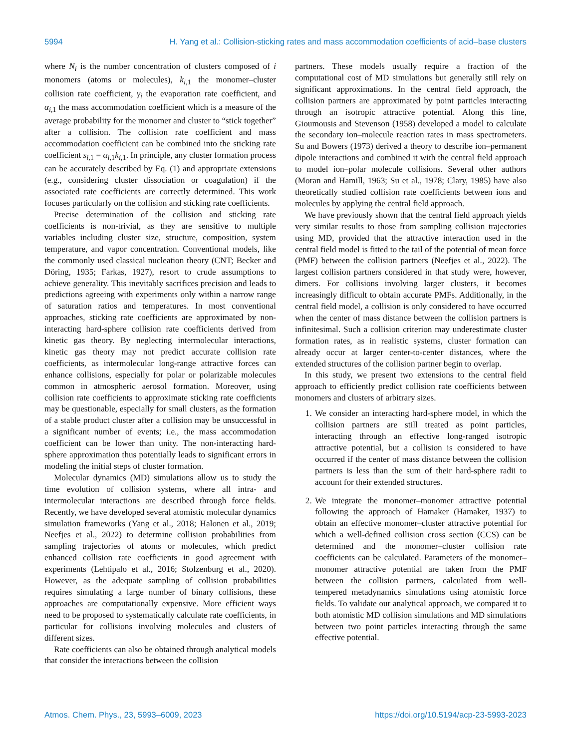5994 H. Yang et al.: Collision-sticking rates and mass accommodation coefficients of acid–base clusters
where N<sub>i</sub> is the number concentration of clusters composed of i monomers (atoms or molecules), k<sub>i,1</sub> the monomer–cluster collision rate coefficient, γ<sub>i</sub> the evaporation rate coefficient, and α<sub>i,1</sub> the mass accommodation coefficient which is a measure of the average probability for the monomer and cluster to “stick together” after a collision. The collision rate coefficient and mass accommodation coefficient can be combined into the sticking rate coefficient s<sub>i,1</sub> = α<sub>i,1</sub>k<sub>i,1</sub>. In principle, any cluster formation process can be accurately described by Eq. (1) and appropriate extensions (e.g., considering cluster dissociation or coagulation) if the associated rate coefficients are correctly determined. This work focuses particularly on the collision and sticking rate coefficients.
Precise determination of the collision and sticking rate coefficients is non-trivial, as they are sensitive to multiple variables including cluster size, structure, composition, system temperature, and vapor concentration. Conventional models, like the commonly used classical nucleation theory (CNT; Becker and Döring, 1935; Farkas, 1927), resort to crude assumptions to achieve generality. This inevitably sacrifices precision and leads to predictions agreeing with experiments only within a narrow range of saturation ratios and temperatures. In most conventional approaches, sticking rate coefficients are approximated by non-interacting hard-sphere collision rate coefficients derived from kinetic gas theory. By neglecting intermolecular interactions, kinetic gas theory may not predict accurate collision rate coefficients, as intermolecular long-range attractive forces can enhance collisions, especially for polar or polarizable molecules common in atmospheric aerosol formation. Moreover, using collision rate coefficients to approximate sticking rate coefficients may be questionable, especially for small clusters, as the formation of a stable product cluster after a collision may be unsuccessful in a significant number of events; i.e., the mass accommodation coefficient can be lower than unity. The non-interacting hard-sphere approximation thus potentially leads to significant errors in modeling the initial steps of cluster formation.
Molecular dynamics (MD) simulations allow us to study the time evolution of collision systems, where all intra- and intermolecular interactions are described through force fields. Recently, we have developed several atomistic molecular dynamics simulation frameworks (Yang et al., 2018; Halonen et al., 2019; Neefjes et al., 2022) to determine collision probabilities from sampling trajectories of atoms or molecules, which predict enhanced collision rate coefficients in good agreement with experiments (Lehtipalo et al., 2016; Stolzenburg et al., 2020). However, as the adequate sampling of collision probabilities requires simulating a large number of binary collisions, these approaches are computationally expensive. More efficient ways need to be proposed to systematically calculate rate coefficients, in particular for collisions involving molecules and clusters of different sizes.
Rate coefficients can also be obtained through analytical models that consider the interactions between the collision
partners. These models usually require a fraction of the computational cost of MD simulations but generally still rely on significant approximations. In the central field approach, the collision partners are approximated by point particles interacting through an isotropic attractive potential. Along this line, Gioumousis and Stevenson (1958) developed a model to calculate the secondary ion–molecule reaction rates in mass spectrometers. Su and Bowers (1973) derived a theory to describe ion–permanent dipole interactions and combined it with the central field approach to model ion–polar molecule collisions. Several other authors (Moran and Hamill, 1963; Su et al., 1978; Clary, 1985) have also theoretically studied collision rate coefficients between ions and molecules by applying the central field approach.
We have previously shown that the central field approach yields very similar results to those from sampling collision trajectories using MD, provided that the attractive interaction used in the central field model is fitted to the tail of the potential of mean force (PMF) between the collision partners (Neefjes et al., 2022). The largest collision partners considered in that study were, however, dimers. For collisions involving larger clusters, it becomes increasingly difficult to obtain accurate PMFs. Additionally, in the central field model, a collision is only considered to have occurred when the center of mass distance between the collision partners is infinitesimal. Such a collision criterion may underestimate cluster formation rates, as in realistic systems, cluster formation can already occur at larger center-to-center distances, where the extended structures of the collision partner begin to overlap.
In this study, we present two extensions to the central field approach to efficiently predict collision rate coefficients between monomers and clusters of arbitrary sizes.
1. We consider an interacting hard-sphere model, in which the collision partners are still treated as point particles, interacting through an effective long-ranged isotropic attractive potential, but a collision is considered to have occurred if the center of mass distance between the collision partners is less than the sum of their hard-sphere radii to account for their extended structures.
2. We integrate the monomer–monomer attractive potential following the approach of Hamaker (Hamaker, 1937) to obtain an effective monomer–cluster attractive potential for which a well-defined collision cross section (CCS) can be determined and the monomer–cluster collision rate coefficients can be calculated. Parameters of the monomer–monomer attractive potential are taken from the PMF between the collision partners, calculated from well-tempered metadynamics simulations using atomistic force fields. To validate our analytical approach, we compared it to both atomistic MD collision simulations and MD simulations between two point particles interacting through the same effective potential.
Atmos. Chem. Phys., 23, 5993–6009, 2023 https://doi.org/10.5194/acp-23-5993-2023